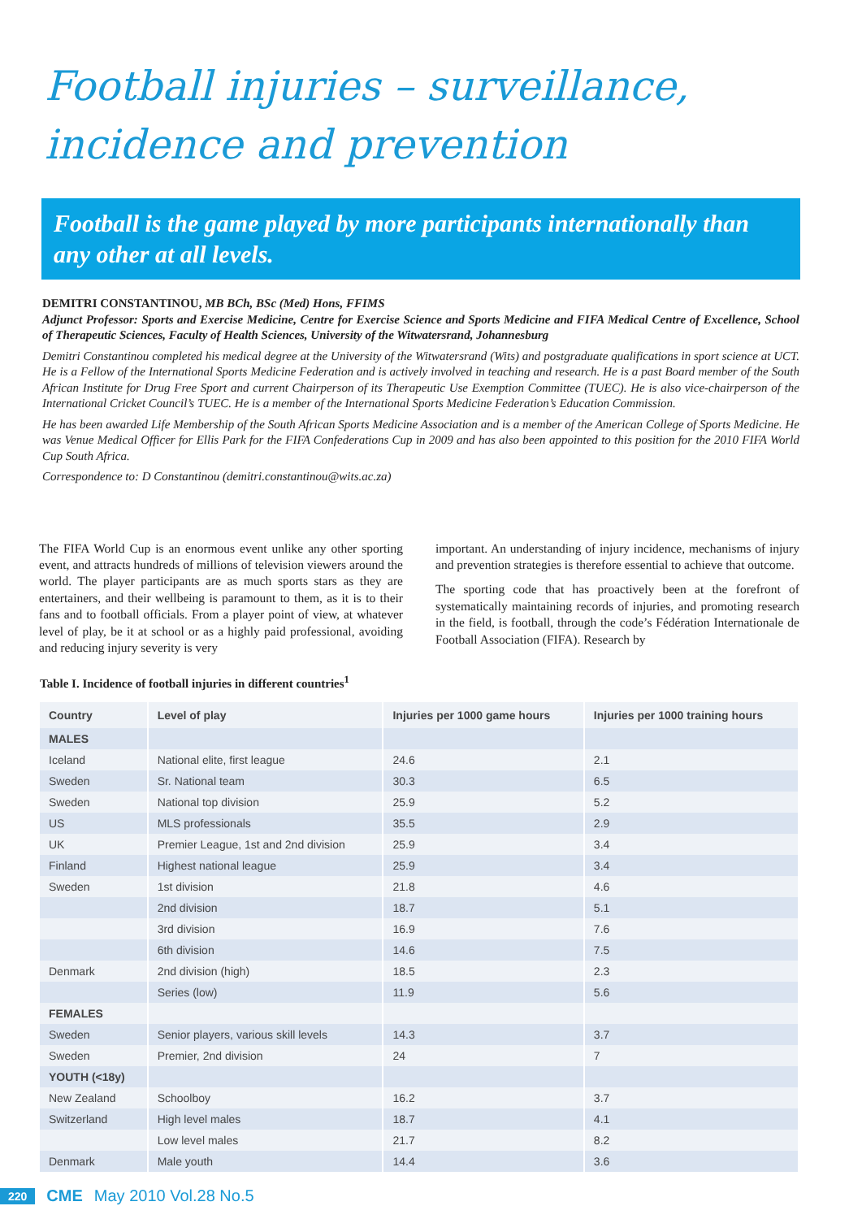Football injuries – surveillance,
incidence and prevention
Football is the game played by more participants internationally than any other at all levels.
DEMITRI CONSTANTINOU, MB BCh, BSc (Med) Hons, FFIMS
Adjunct Professor: Sports and Exercise Medicine, Centre for Exercise Science and Sports Medicine and FIFA Medical Centre of Excellence, School of Therapeutic Sciences, Faculty of Health Sciences, University of the Witwatersrand, Johannesburg
Demitri Constantinou completed his medical degree at the University of the Witwatersrand (Wits) and postgraduate qualifications in sport science at UCT. He is a Fellow of the International Sports Medicine Federation and is actively involved in teaching and research. He is a past Board member of the South African Institute for Drug Free Sport and current Chairperson of its Therapeutic Use Exemption Committee (TUEC). He is also vice-chairperson of the International Cricket Council’s TUEC. He is a member of the International Sports Medicine Federation’s Education Commission.
He has been awarded Life Membership of the South African Sports Medicine Association and is a member of the American College of Sports Medicine. He was Venue Medical Officer for Ellis Park for the FIFA Confederations Cup in 2009 and has also been appointed to this position for the 2010 FIFA World Cup South Africa.
Correspondence to: D Constantinou (demitri.constantinou@wits.ac.za)
The FIFA World Cup is an enormous event unlike any other sporting event, and attracts hundreds of millions of television viewers around the world. The player participants are as much sports stars as they are entertainers, and their wellbeing is paramount to them, as it is to their fans and to football officials. From a player point of view, at whatever level of play, be it at school or as a highly paid professional, avoiding and reducing injury severity is very
important. An understanding of injury incidence, mechanisms of injury and prevention strategies is therefore essential to achieve that outcome.
The sporting code that has proactively been at the forefront of systematically maintaining records of injuries, and promoting research in the field, is football, through the code’s Fédération Internationale de Football Association (FIFA). Research by
Table I. Incidence of football injuries in different countries<sup>1</sup>
| Country | Level of play | Injuries per 1000 game hours | Injuries per 1000 training hours |
| --- | --- | --- | --- |
| MALES | | | |
| Iceland | National elite, first league | 24.6 | 2.1 |
| Sweden | Sr. National team | 30.3 | 6.5 |
| Sweden | National top division | 25.9 | 5.2 |
| US | MLS professionals | 35.5 | 2.9 |
| UK | Premier League, 1st and 2nd division | 25.9 | 3.4 |
| Finland | Highest national league | 25.9 | 3.4 |
| Sweden | 1st division | 21.8 | 4.6 |
| | 2nd division | 18.7 | 5.1 |
| | 3rd division | 16.9 | 7.6 |
| | 6th division | 14.6 | 7.5 |
| Denmark | 2nd division (high) | 18.5 | 2.3 |
| | Series (low) | 11.9 | 5.6 |
| FEMALES | | | |
| Sweden | Senior players, various skill levels | 14.3 | 3.7 |
| Sweden | Premier, 2nd division | 24 | 7 |
| YOUTH (<18y) | | | |
| New Zealand | Schoolboy | 16.2 | 3.7 |
| Switzerland | High level males | 18.7 | 4.1 |
| | Low level males | 21.7 | 8.2 |
| Denmark | Male youth | 14.4 | 3.6 |
220 CME May 2010 Vol.28 No.5